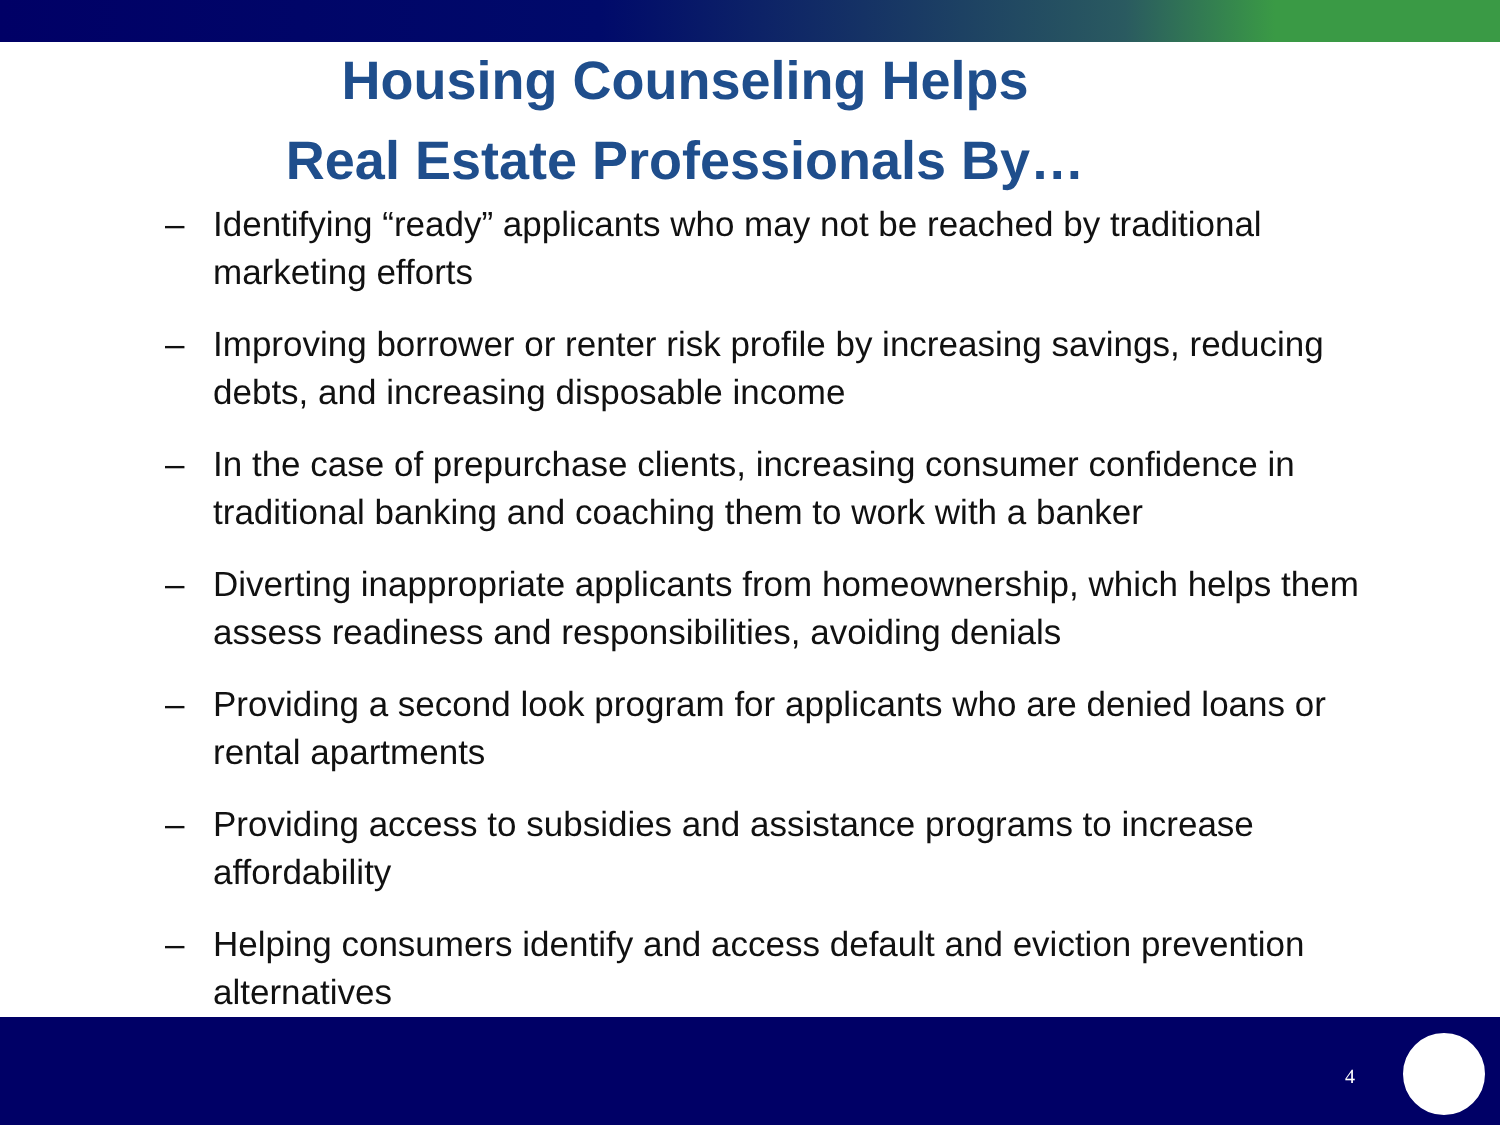Housing Counseling Helps
Real Estate Professionals By…
– Identifying “ready” applicants who may not be reached by traditional marketing efforts
– Improving borrower or renter risk profile by increasing savings, reducing debts, and increasing disposable income
– In the case of prepurchase clients, increasing consumer confidence in traditional banking and coaching them to work with a banker
– Diverting inappropriate applicants from homeownership, which helps them assess readiness and responsibilities, avoiding denials
– Providing a second look program for applicants who are denied loans or rental apartments
– Providing access to subsidies and assistance programs to increase affordability
– Helping consumers identify and access default and eviction prevention alternatives
4